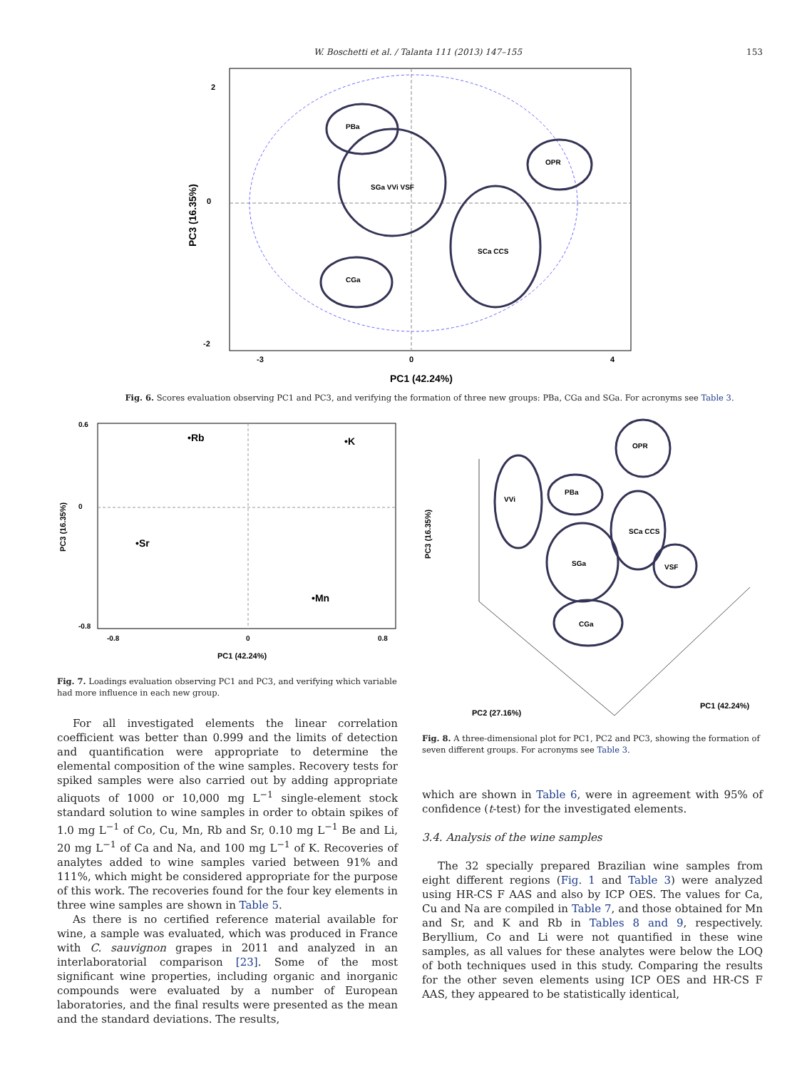W. Boschetti et al. / Talanta 111 (2013) 147–155 153
2
0
-2
-3
0
4
PC1 (42.24%)
PC3 (16.35%)
PBa
SGa VVi VSF
CGa
SCa CCS
OPR
Fig. 6. Scores evaluation observing PC1 and PC3, and verifying the formation of three new groups: PBa, CGa and SGa. For acronyms see Table 3.
0.6
0
-0.8
-0.8
0
0.8
PC1 (42.24%)
PC3 (16.35%)
•Rb
•K
•Sr
•Mn
Fig. 7. Loadings evaluation observing PC1 and PC3, and verifying which variable had more influence in each new group.
PC3 (16.35%)
PC2 (27.16%)
PC1 (42.24%)
VVi
PBa
OPR
SCa CCS
SGa
VSF
CGa
Fig. 8. A three-dimensional plot for PC1, PC2 and PC3, showing the formation of seven different groups. For acronyms see Table 3.
For all investigated elements the linear correlation coefficient was better than 0.999 and the limits of detection and quantification were appropriate to determine the elemental composition of the wine samples. Recovery tests for spiked samples were also carried out by adding appropriate aliquots of 1000 or 10,000 mg L<sup>−1</sup> single-element stock standard solution to wine samples in order to obtain spikes of 1.0 mg L<sup>−1</sup> of Co, Cu, Mn, Rb and Sr, 0.10 mg L<sup>−1</sup> Be and Li, 20 mg L<sup>−1</sup> of Ca and Na, and 100 mg L<sup>−1</sup> of K. Recoveries of analytes added to wine samples varied between 91% and 111%, which might be considered appropriate for the purpose of this work. The recoveries found for the four key elements in three wine samples are shown in Table 5.
As there is no certified reference material available for wine, a sample was evaluated, which was produced in France with C. sauvignon grapes in 2011 and analyzed in an interlaboratorial comparison [23]. Some of the most significant wine properties, including organic and inorganic compounds were evaluated by a number of European laboratories, and the final results were presented as the mean and the standard deviations. The results,
which are shown in Table 6, were in agreement with 95% of confidence (t-test) for the investigated elements.
3.4. Analysis of the wine samples
The 32 specially prepared Brazilian wine samples from eight different regions (Fig. 1 and Table 3) were analyzed using HR-CS F AAS and also by ICP OES. The values for Ca, Cu and Na are compiled in Table 7, and those obtained for Mn and Sr, and K and Rb in Tables 8 and 9, respectively. Beryllium, Co and Li were not quantified in these wine samples, as all values for these analytes were below the LOQ of both techniques used in this study. Comparing the results for the other seven elements using ICP OES and HR-CS F AAS, they appeared to be statistically identical,